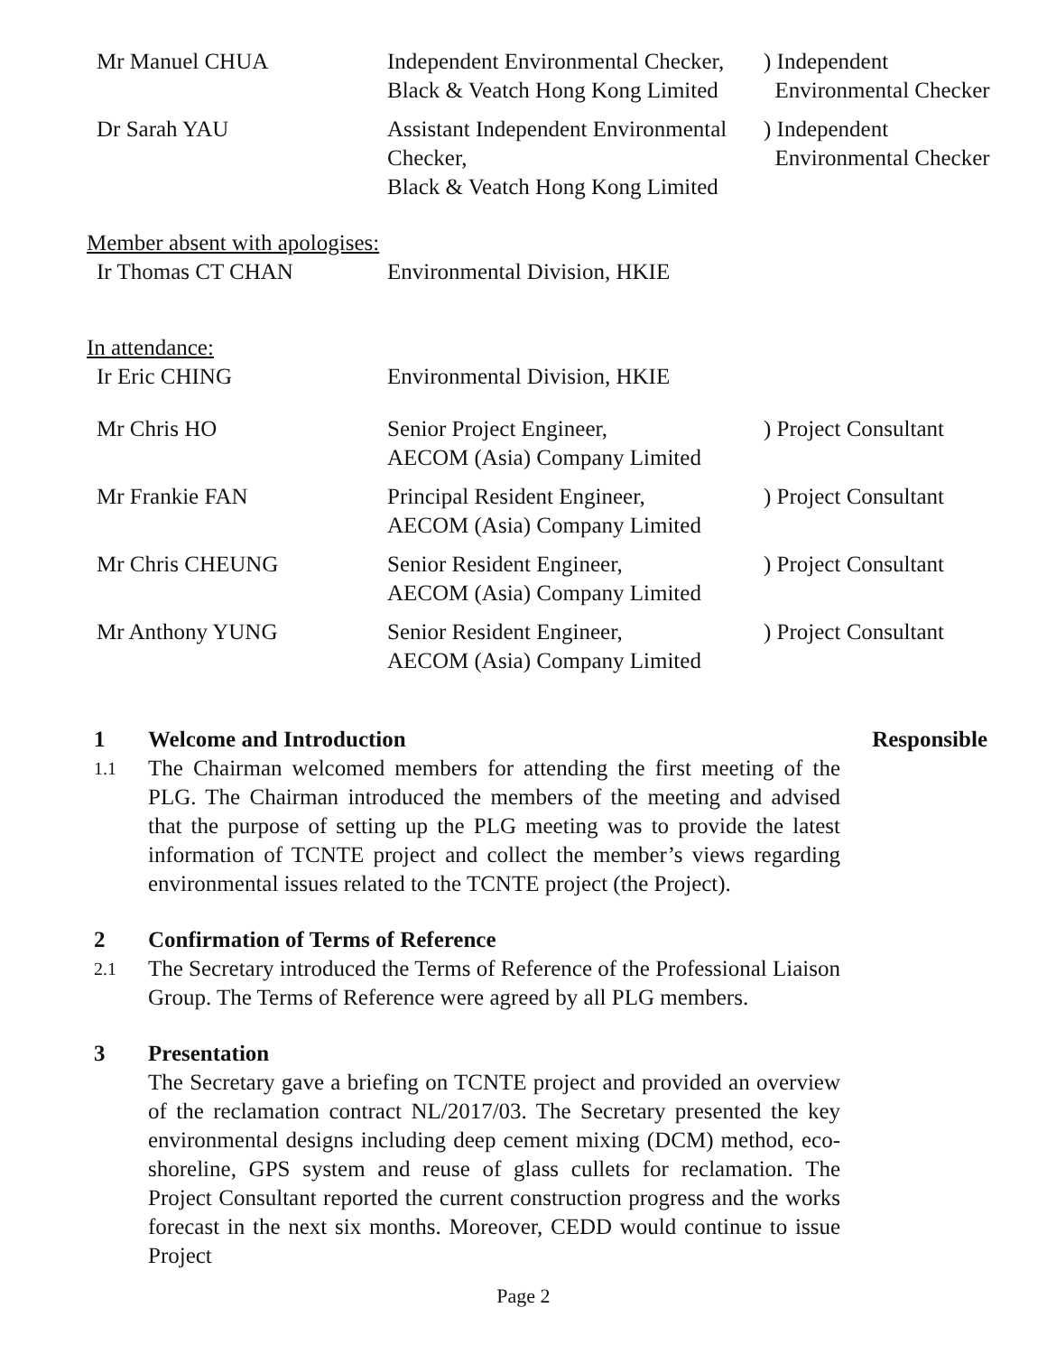Mr Manuel CHUA Independent Environmental Checker,
Black & Veatch Hong Kong Limited
) Independent
Environmental Checker
Dr Sarah YAU Assistant Independent Environmental
Checker,
Black & Veatch Hong Kong Limited
) Independent
Environmental Checker
Member absent with apologises:
Ir Thomas CT CHAN Environmental Division, HKIE
In attendance:
Ir Eric CHING Environmental Division, HKIE
Mr Chris HO Senior Project Engineer,
AECOM (Asia) Company Limited
) Project Consultant
Mr Frankie FAN Principal Resident Engineer,
AECOM (Asia) Company Limited
) Project Consultant
Mr Chris CHEUNG Senior Resident Engineer,
AECOM (Asia) Company Limited
) Project Consultant
Mr Anthony YUNG Senior Resident Engineer,
AECOM (Asia) Company Limited
) Project Consultant
1 Welcome and Introduction Responsible
1.1
The Chairman welcomed members for attending the first meeting of the PLG. The Chairman introduced the members of the meeting and advised that the purpose of setting up the PLG meeting was to provide the latest information of TCNTE project and collect the member’s views regarding environmental issues related to the TCNTE project (the Project).
2 Confirmation of Terms of Reference
2.1
The Secretary introduced the Terms of Reference of the Professional Liaison Group. The Terms of Reference were agreed by all PLG members.
3 Presentation
The Secretary gave a briefing on TCNTE project and provided an overview of the reclamation contract NL/2017/03. The Secretary presented the key environmental designs including deep cement mixing (DCM) method, eco-shoreline, GPS system and reuse of glass cullets for reclamation. The Project Consultant reported the current construction progress and the works forecast in the next six months. Moreover, CEDD would continue to issue Project
Page 2